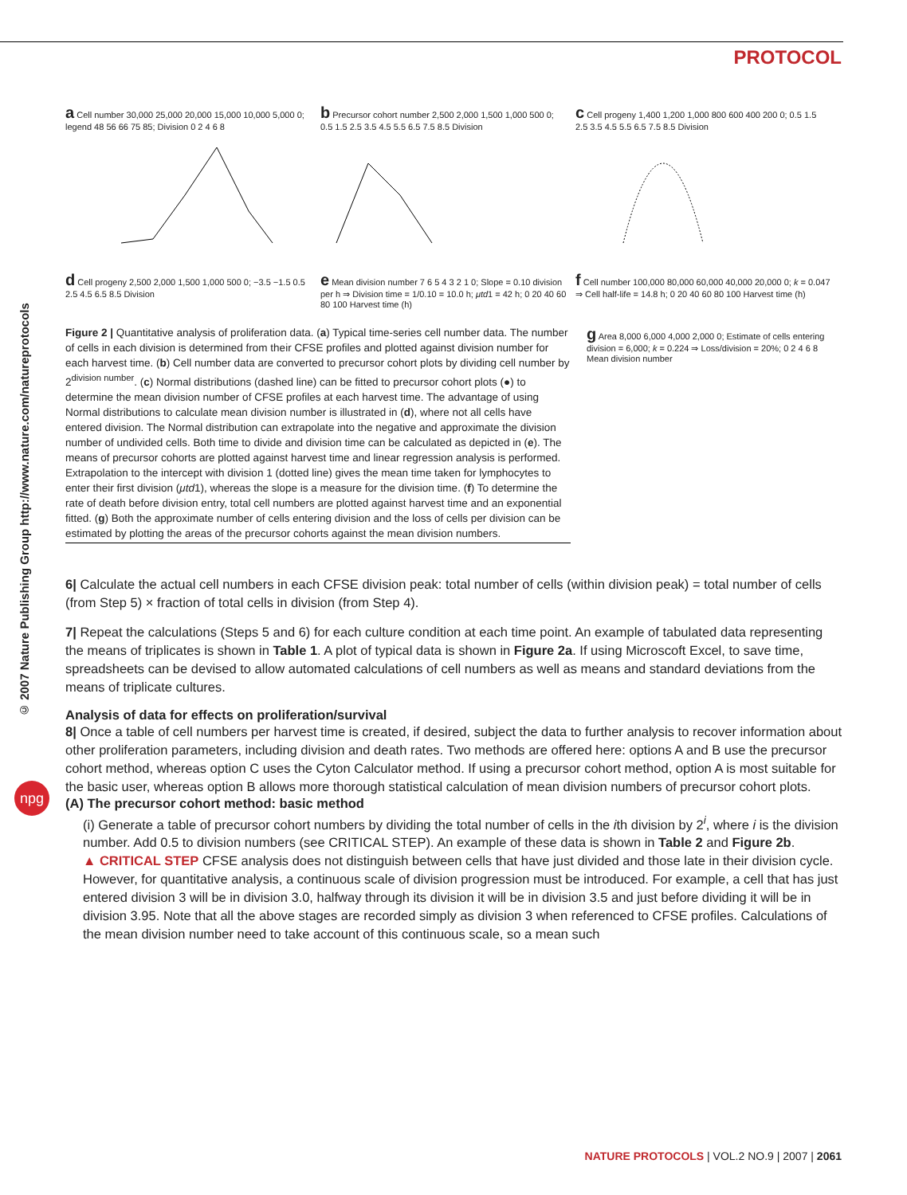PROTOCOL
© 2007 Nature Publishing Group http://www.nature.com/natureprotocols
npg
a Cell number 30,000 25,000 20,000 15,000 10,000 5,000 0; legend 48 56 66 75 85; Division 0 2 4 6 8
b Precursor cohort number 2,500 2,000 1,500 1,000 500 0; 0.5 1.5 2.5 3.5 4.5 5.5 6.5 7.5 8.5 Division
c Cell progeny 1,400 1,200 1,000 800 600 400 200 0; 0.5 1.5 2.5 3.5 4.5 5.5 6.5 7.5 8.5 Division
d Cell progeny 2,500 2,000 1,500 1,000 500 0; −3.5 −1.5 0.5 2.5 4.5 6.5 8.5 Division
e Mean division number 7 6 5 4 3 2 1 0; Slope = 0.10 division per h ⇒ Division time = 1/0.10 = 10.0 h; μtd1 = 42 h; 0 20 40 60 80 100 Harvest time (h)
f Cell number 100,000 80,000 60,000 40,000 20,000 0; k = 0.047 ⇒ Cell half-life = 14.8 h; 0 20 40 60 80 100 Harvest time (h)
Figure 2 | Quantitative analysis of proliferation data. (a) Typical time-series cell number data. The number of cells in each division is determined from their CFSE profiles and plotted against division number for each harvest time. (b) Cell number data are converted to precursor cohort plots by dividing cell number by 2<sup>division number</sup>. (c) Normal distributions (dashed line) can be fitted to precursor cohort plots (●) to determine the mean division number of CFSE profiles at each harvest time. The advantage of using Normal distributions to calculate mean division number is illustrated in (d), where not all cells have entered division. The Normal distribution can extrapolate into the negative and approximate the division number of undivided cells. Both time to divide and division time can be calculated as depicted in (e). The means of precursor cohorts are plotted against harvest time and linear regression analysis is performed. Extrapolation to the intercept with division 1 (dotted line) gives the mean time taken for lymphocytes to enter their first division (μtd1), whereas the slope is a measure for the division time. (f) To determine the rate of death before division entry, total cell numbers are plotted against harvest time and an exponential fitted. (g) Both the approximate number of cells entering division and the loss of cells per division can be estimated by plotting the areas of the precursor cohorts against the mean division numbers.
g Area 8,000 6,000 4,000 2,000 0; Estimate of cells entering division = 6,000; k = 0.224 ⇒ Loss/division = 20%; 0 2 4 6 8 Mean division number
6| Calculate the actual cell numbers in each CFSE division peak: total number of cells (within division peak) = total number of cells (from Step 5) × fraction of total cells in division (from Step 4).
7| Repeat the calculations (Steps 5 and 6) for each culture condition at each time point. An example of tabulated data representing the means of triplicates is shown in Table 1. A plot of typical data is shown in Figure 2a. If using Microscoft Excel, to save time, spreadsheets can be devised to allow automated calculations of cell numbers as well as means and standard deviations from the means of triplicate cultures.
Analysis of data for effects on proliferation/survival
8| Once a table of cell numbers per harvest time is created, if desired, subject the data to further analysis to recover information about other proliferation parameters, including division and death rates. Two methods are offered here: options A and B use the precursor cohort method, whereas option C uses the Cyton Calculator method. If using a precursor cohort method, option A is most suitable for the basic user, whereas option B allows more thorough statistical calculation of mean division numbers of precursor cohort plots.
(A) The precursor cohort method: basic method
(i) Generate a table of precursor cohort numbers by dividing the total number of cells in the ith division by 2<sup>i</sup>, where i is the division number. Add 0.5 to division numbers (see CRITICAL STEP). An example of these data is shown in Table 2 and Figure 2b.
▲ CRITICAL STEP CFSE analysis does not distinguish between cells that have just divided and those late in their division cycle. However, for quantitative analysis, a continuous scale of division progression must be introduced. For example, a cell that has just entered division 3 will be in division 3.0, halfway through its division it will be in division 3.5 and just before dividing it will be in division 3.95. Note that all the above stages are recorded simply as division 3 when referenced to CFSE profiles. Calculations of the mean division number need to take account of this continuous scale, so a mean such
NATURE PROTOCOLS | VOL.2 NO.9 | 2007 | 2061